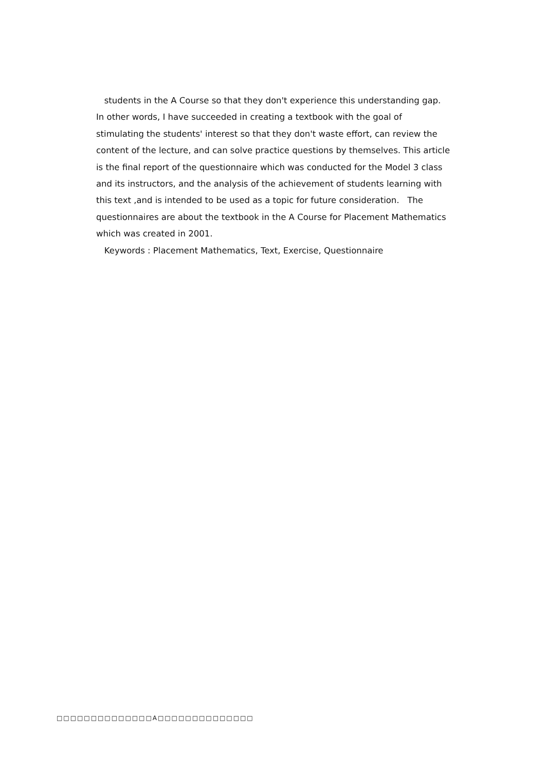students in the A Course so that they don't experience this understanding gap. In other words, I have succeeded in creating a textbook with the goal of stimulating the students' interest so that they don't waste effort, can review the content of the lecture, and can solve practice questions by themselves. This article is the final report of the questionnaire which was conducted for the Model 3 class and its instructors, and the analysis of the achievement of students learning with this text ,and is intended to be used as a topic for future consideration. The questionnaires are about the textbook in the A Course for Placement Mathematics which was created in 2001.
Keywords : Placement Mathematics, Text, Exercise, Questionnaire
□□□□□□□□□□□□□□A□□□□□□□□□□□□□□